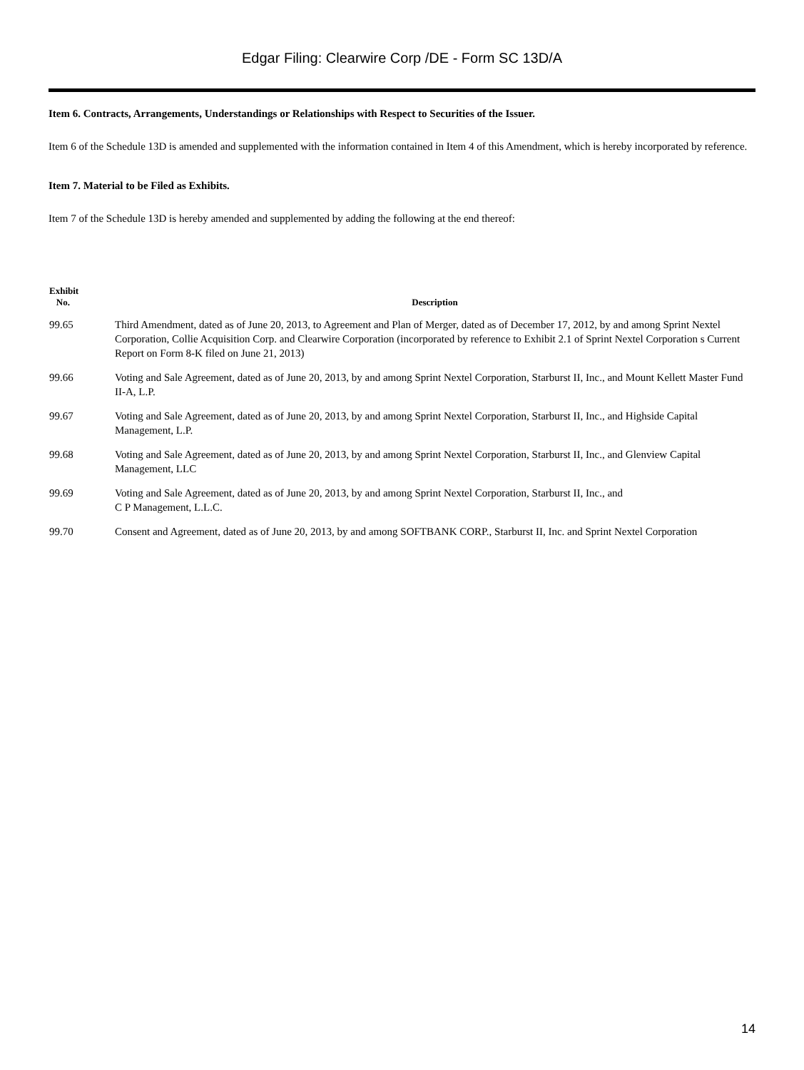Edgar Filing: Clearwire Corp /DE - Form SC 13D/A
Item 6. Contracts, Arrangements, Understandings or Relationships with Respect to Securities of the Issuer.
Item 6 of the Schedule 13D is amended and supplemented with the information contained in Item 4 of this Amendment, which is hereby incorporated by reference.
Item 7. Material to be Filed as Exhibits.
Item 7 of the Schedule 13D is hereby amended and supplemented by adding the following at the end thereof:
| Exhibit No. | Description |
| --- | --- |
| 99.65 | Third Amendment, dated as of June 20, 2013, to Agreement and Plan of Merger, dated as of December 17, 2012, by and among Sprint Nextel Corporation, Collie Acquisition Corp. and Clearwire Corporation (incorporated by reference to Exhibit 2.1 of Sprint Nextel Corporation s Current Report on Form 8-K filed on June 21, 2013) |
| 99.66 | Voting and Sale Agreement, dated as of June 20, 2013, by and among Sprint Nextel Corporation, Starburst II, Inc., and Mount Kellett Master Fund II-A, L.P. |
| 99.67 | Voting and Sale Agreement, dated as of June 20, 2013, by and among Sprint Nextel Corporation, Starburst II, Inc., and Highside Capital Management, L.P. |
| 99.68 | Voting and Sale Agreement, dated as of June 20, 2013, by and among Sprint Nextel Corporation, Starburst II, Inc., and Glenview Capital Management, LLC |
| 99.69 | Voting and Sale Agreement, dated as of June 20, 2013, by and among Sprint Nextel Corporation, Starburst II, Inc., and C P Management, L.L.C. |
| 99.70 | Consent and Agreement, dated as of June 20, 2013, by and among SOFTBANK CORP., Starburst II, Inc. and Sprint Nextel Corporation |
14